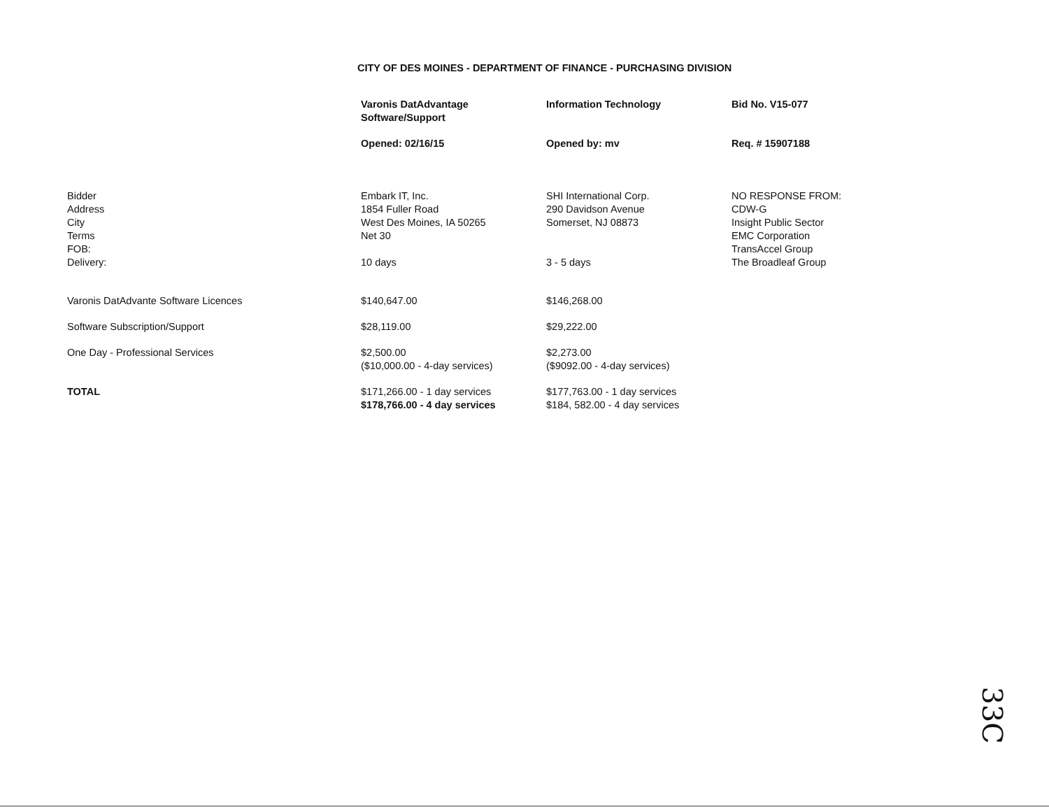CITY OF DES MOINES - DEPARTMENT OF FINANCE - PURCHASING DIVISION
| | Varonis DatAdvantage Software/Support | Information Technology | Bid No. V15-077 |
| | Opened: 02/16/15 | Opened by: mv | Req. # 15907188 |
| Bidder Address City Terms FOB: Delivery: | Embark IT, Inc. 1854 Fuller Road West Des Moines, IA 50265 Net 30 10 days | SHI International Corp. 290 Davidson Avenue Somerset, NJ 08873 3 - 5 days | NO RESPONSE FROM: CDW-G Insight Public Sector EMC Corporation TransAccel Group The Broadleaf Group |
| Varonis DatAdvante Software Licences | $140,647.00 | $146,268.00 | |
| Software Subscription/Support | $28,119.00 | $29,222.00 | |
| One Day - Professional Services | $2,500.00 ($10,000.00 - 4-day services) | $2,273.00 ($9092.00 - 4-day services) | |
| TOTAL | $171,266.00 - 1 day services $178,766.00 - 4 day services | $177,763.00 - 1 day services $184, 582.00 - 4 day services | |
33C